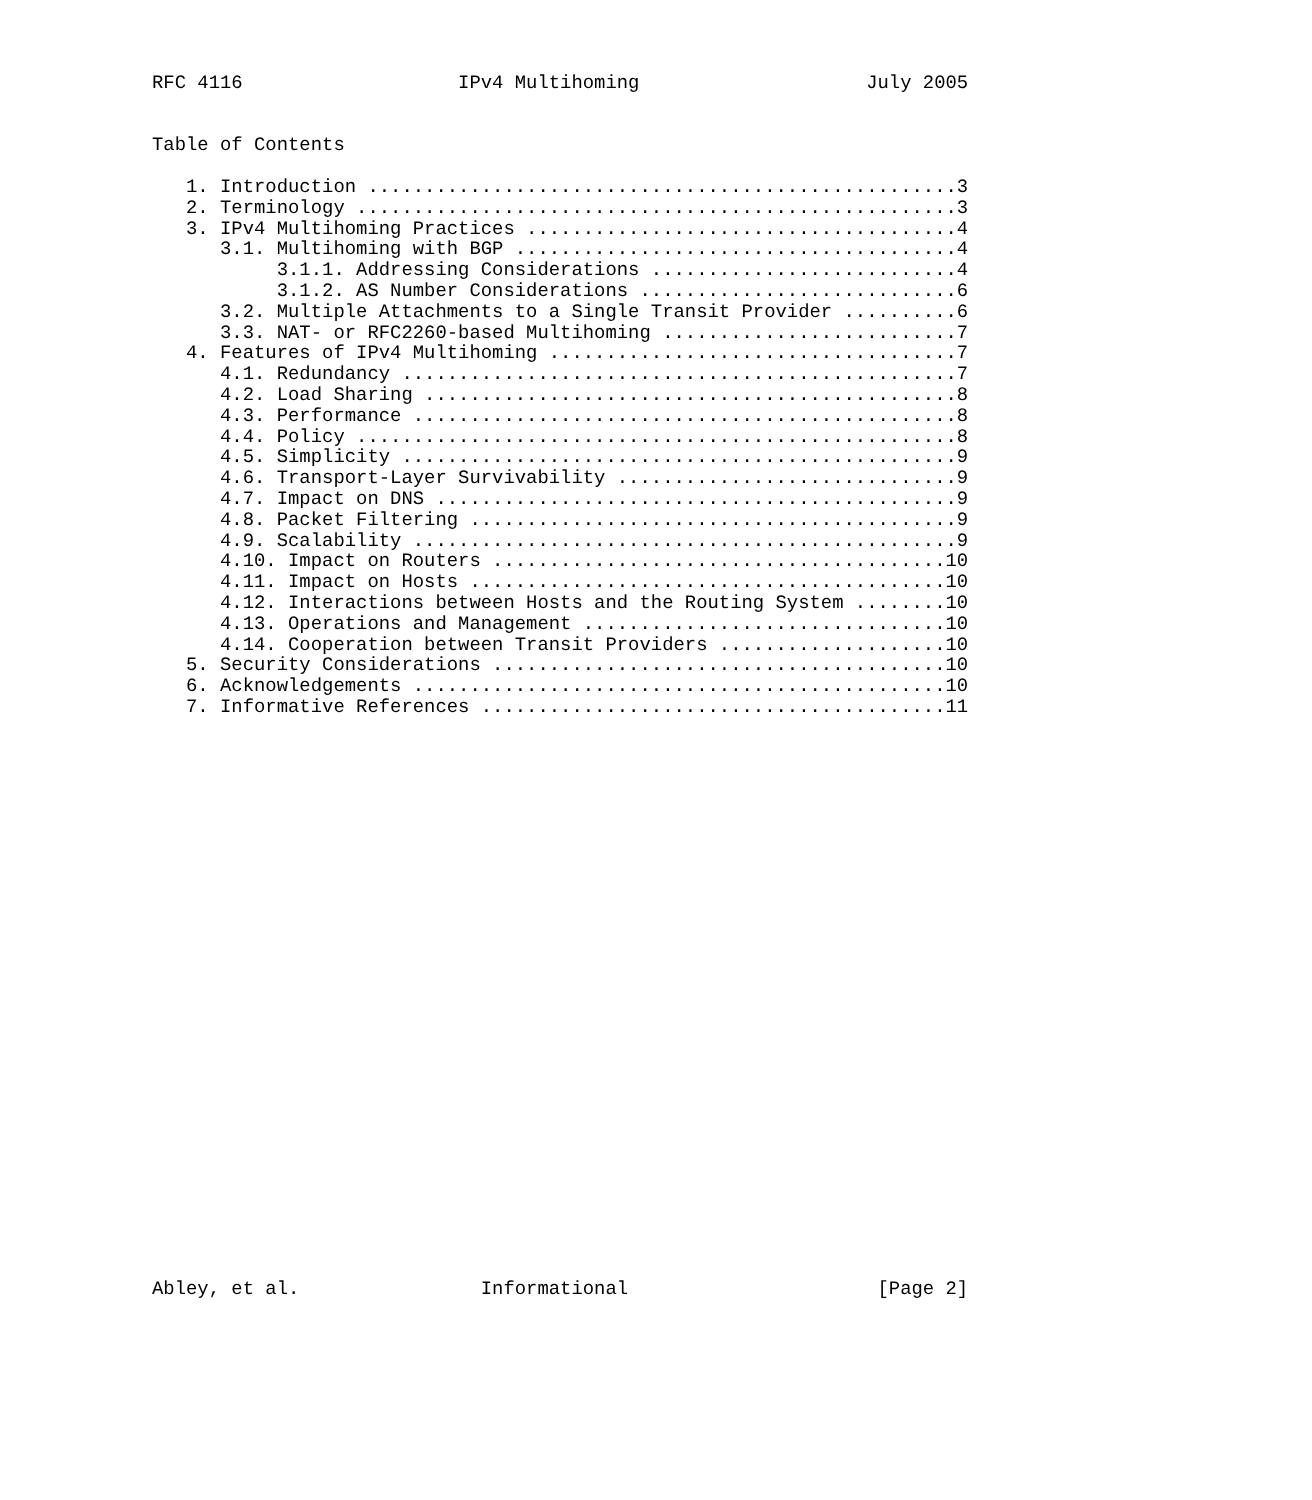RFC 4116                   IPv4 Multihoming                    July 2005


Table of Contents

   1. Introduction ....................................................3
   2. Terminology .....................................................3
   3. IPv4 Multihoming Practices ......................................4
      3.1. Multihoming with BGP .......................................4
           3.1.1. Addressing Considerations ...........................4
           3.1.2. AS Number Considerations ............................6
      3.2. Multiple Attachments to a Single Transit Provider ..........6
      3.3. NAT- or RFC2260-based Multihoming ..........................7
   4. Features of IPv4 Multihoming ....................................7
      4.1. Redundancy .................................................7
      4.2. Load Sharing ...............................................8
      4.3. Performance ................................................8
      4.4. Policy .....................................................8
      4.5. Simplicity .................................................9
      4.6. Transport-Layer Survivability ..............................9
      4.7. Impact on DNS ..............................................9
      4.8. Packet Filtering ...........................................9
      4.9. Scalability ................................................9
      4.10. Impact on Routers ........................................10
      4.11. Impact on Hosts ..........................................10
      4.12. Interactions between Hosts and the Routing System ........10
      4.13. Operations and Management ................................10
      4.14. Cooperation between Transit Providers ....................10
   5. Security Considerations ........................................10
   6. Acknowledgements ...............................................10
   7. Informative References .........................................11



























Abley, et al.                Informational                      [Page 2]